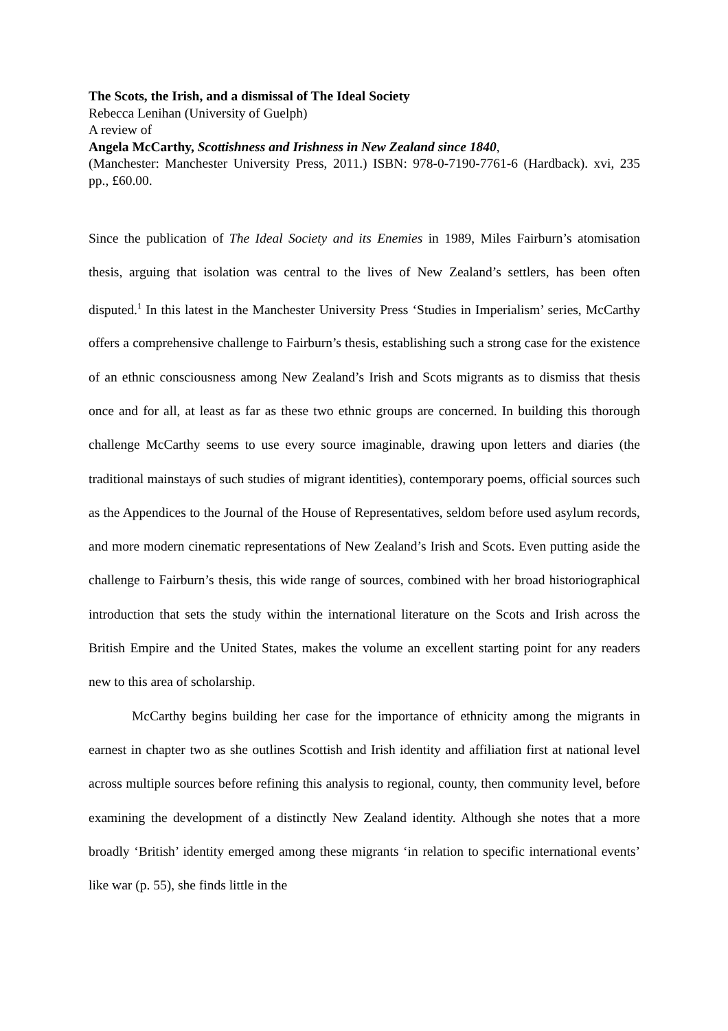The Scots, the Irish, and a dismissal of The Ideal Society
Rebecca Lenihan (University of Guelph)
A review of
Angela McCarthy, Scottishness and Irishness in New Zealand since 1840,
(Manchester: Manchester University Press, 2011.) ISBN: 978-0-7190-7761-6 (Hardback). xvi, 235 pp., £60.00.
Since the publication of The Ideal Society and its Enemies in 1989, Miles Fairburn’s atomisation thesis, arguing that isolation was central to the lives of New Zealand’s settlers, has been often disputed.<sup>1</sup> In this latest in the Manchester University Press ‘Studies in Imperialism’ series, McCarthy offers a comprehensive challenge to Fairburn’s thesis, establishing such a strong case for the existence of an ethnic consciousness among New Zealand’s Irish and Scots migrants as to dismiss that thesis once and for all, at least as far as these two ethnic groups are concerned. In building this thorough challenge McCarthy seems to use every source imaginable, drawing upon letters and diaries (the traditional mainstays of such studies of migrant identities), contemporary poems, official sources such as the Appendices to the Journal of the House of Representatives, seldom before used asylum records, and more modern cinematic representations of New Zealand’s Irish and Scots. Even putting aside the challenge to Fairburn’s thesis, this wide range of sources, combined with her broad historiographical introduction that sets the study within the international literature on the Scots and Irish across the British Empire and the United States, makes the volume an excellent starting point for any readers new to this area of scholarship.
McCarthy begins building her case for the importance of ethnicity among the migrants in earnest in chapter two as she outlines Scottish and Irish identity and affiliation first at national level across multiple sources before refining this analysis to regional, county, then community level, before examining the development of a distinctly New Zealand identity. Although she notes that a more broadly ‘British’ identity emerged among these migrants ‘in relation to specific international events’ like war (p. 55), she finds little in the